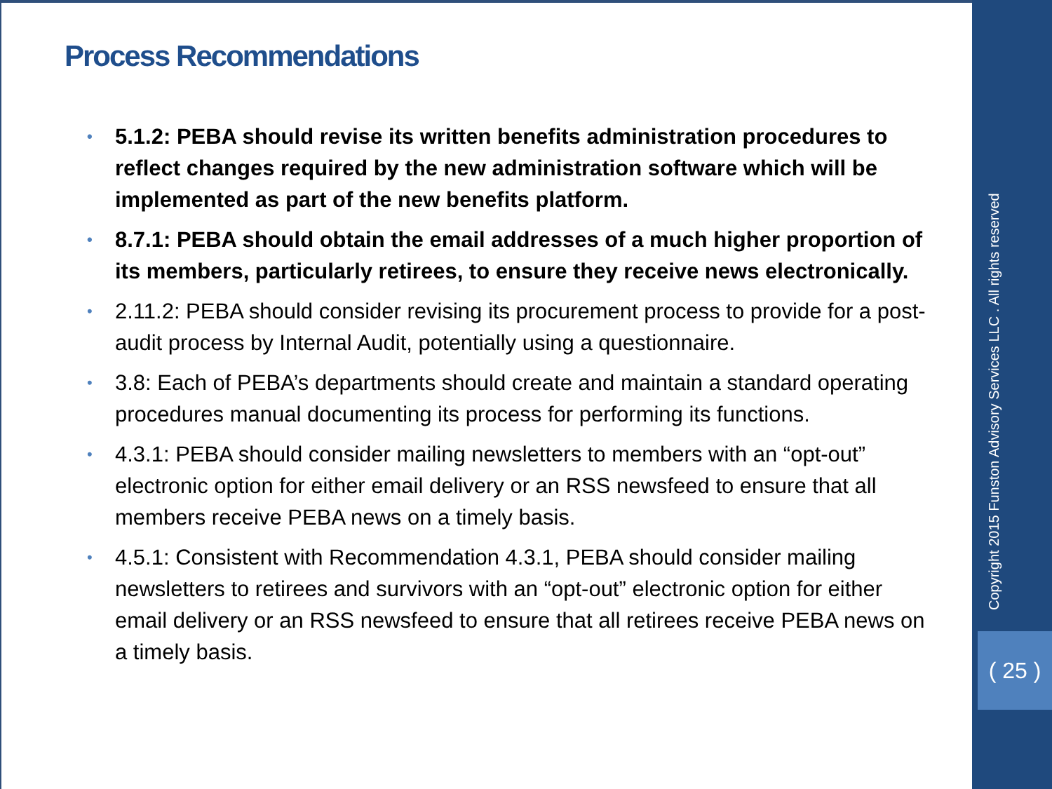Process Recommendations
• 5.1.2: PEBA should revise its written benefits administration procedures to reflect changes required by the new administration software which will be implemented as part of the new benefits platform.
• 8.7.1: PEBA should obtain the email addresses of a much higher proportion of its members, particularly retirees, to ensure they receive news electronically.
• 2.11.2: PEBA should consider revising its procurement process to provide for a post-audit process by Internal Audit, potentially using a questionnaire.
• 3.8: Each of PEBA’s departments should create and maintain a standard operating procedures manual documenting its process for performing its functions.
• 4.3.1: PEBA should consider mailing newsletters to members with an “opt-out” electronic option for either email delivery or an RSS newsfeed to ensure that all members receive PEBA news on a timely basis.
• 4.5.1: Consistent with Recommendation 4.3.1, PEBA should consider mailing newsletters to retirees and survivors with an “opt-out” electronic option for either email delivery or an RSS newsfeed to ensure that all retirees receive PEBA news on a timely basis.
Copyright 2015 Funston Advisory Services LLC . All rights reserved
( 25 )